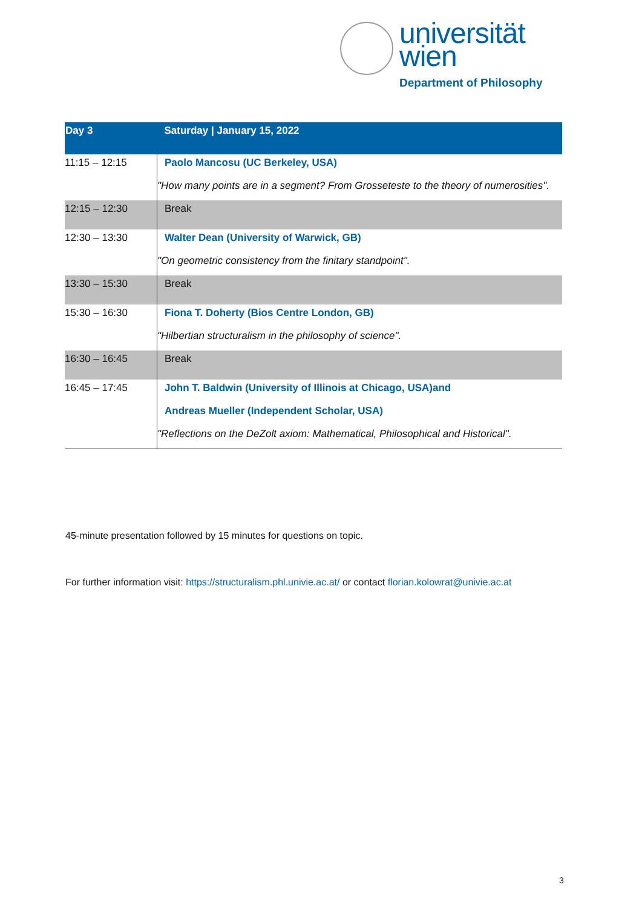universität
wien
Department of Philosophy
| Day 3 | Saturday / January 15, 2022 |
| --- | --- |
| 11:15 – 12:15 | Paolo Mancosu (UC Berkeley, USA) "How many points are in a segment? From Grosseteste to the theory of numerosities". |
| 12:15 – 12:30 | Break |
| 12:30 – 13:30 | Walter Dean (University of Warwick, GB) "On geometric consistency from the finitary standpoint". |
| 13:30 – 15:30 | Break |
| 15:30 – 16:30 | Fiona T. Doherty (Bios Centre London, GB) "Hilbertian structuralism in the philosophy of science". |
| 16:30 – 16:45 | Break |
| 16:45 – 17:45 | John T. Baldwin (University of Illinois at Chicago, USA)and Andreas Mueller (Independent Scholar, USA) "Reflections on the DeZolt axiom: Mathematical, Philosophical and Historical". |
45-minute presentation followed by 15 minutes for questions on topic.
For further information visit: https://structuralism.phl.univie.ac.at/ or contact florian.kolowrat@univie.ac.at
3